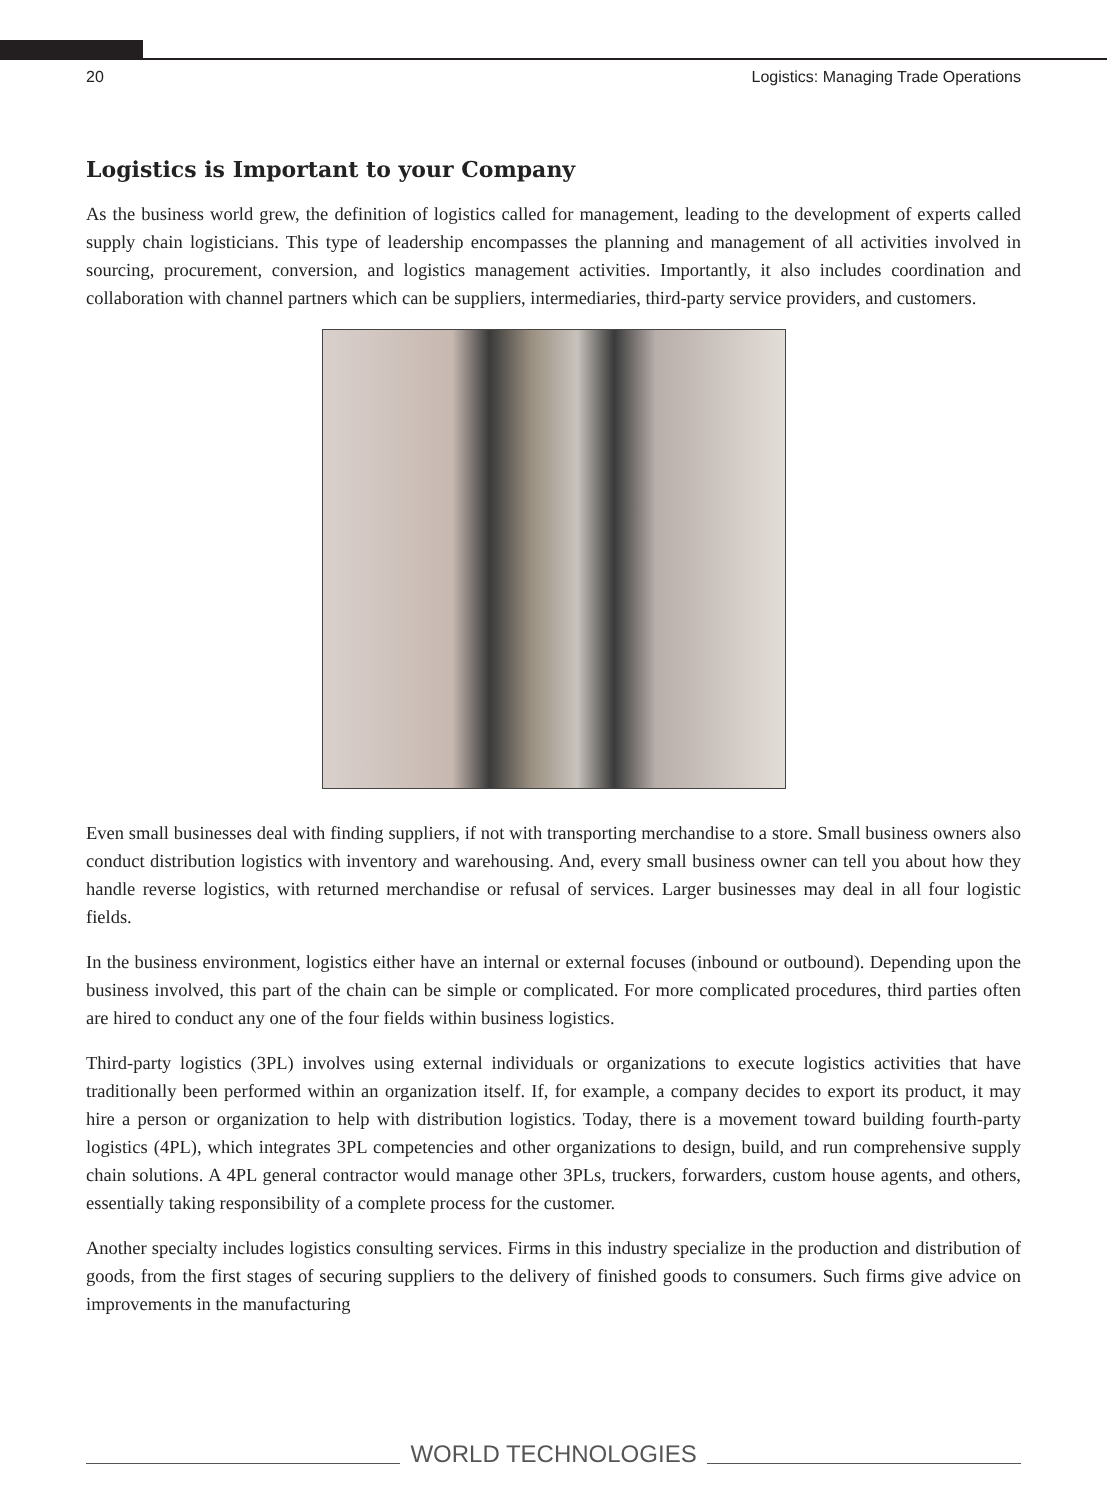20 Logistics: Managing Trade Operations
Logistics is Important to your Company
As the business world grew, the definition of logistics called for management, leading to the development of experts called supply chain logisticians. This type of leadership encompasses the planning and management of all activities involved in sourcing, procurement, conversion, and logistics management activities. Importantly, it also includes coordination and collaboration with channel partners which can be suppliers, intermediaries, third-party service providers, and customers.
Even small businesses deal with finding suppliers, if not with transporting merchandise to a store. Small business owners also conduct distribution logistics with inventory and warehousing. And, every small business owner can tell you about how they handle reverse logistics, with returned merchandise or refusal of services. Larger businesses may deal in all four logistic fields.
In the business environment, logistics either have an internal or external focuses (inbound or outbound). Depending upon the business involved, this part of the chain can be simple or complicated. For more complicated procedures, third parties often are hired to conduct any one of the four fields within business logistics.
Third-party logistics (3PL) involves using external individuals or organizations to execute logistics activities that have traditionally been performed within an organization itself. If, for example, a company decides to export its product, it may hire a person or organization to help with distribution logistics. Today, there is a movement toward building fourth-party logistics (4PL), which integrates 3PL competencies and other organizations to design, build, and run comprehensive supply chain solutions. A 4PL general contractor would manage other 3PLs, truckers, forwarders, custom house agents, and others, essentially taking responsibility of a complete process for the customer.
Another specialty includes logistics consulting services. Firms in this industry specialize in the production and distribution of goods, from the first stages of securing suppliers to the delivery of finished goods to consumers. Such firms give advice on improvements in the manufacturing
WORLD TECHNOLOGIES